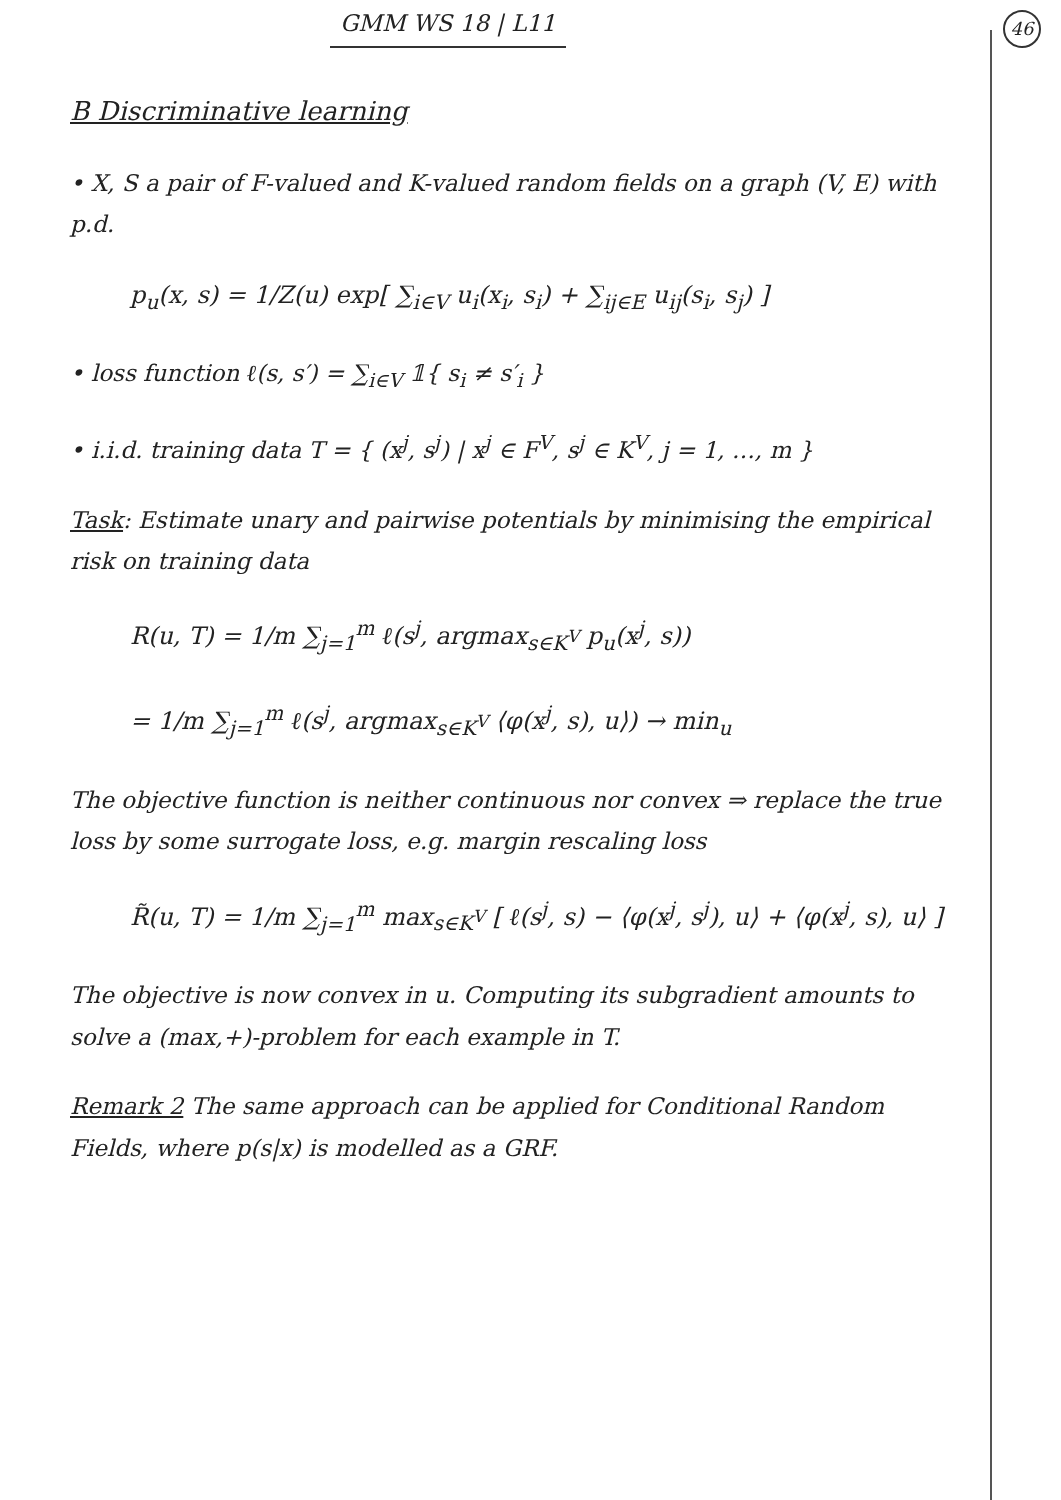GMM WS 18 | L11 46
B Discriminative learning
• X, S a pair of F-valued and K-valued random fields on a graph (V, E) with p.d.
p<sub>u</sub>(x, s) = 1/Z(u) exp[ ∑<sub>i∈V</sub> u<sub>i</sub>(x<sub>i</sub>, s<sub>i</sub>) + ∑<sub>ij∈E</sub> u<sub>ij</sub>(s<sub>i</sub>, s<sub>j</sub>) ]
• loss function ℓ(s, s′) = ∑<sub>i∈V</sub> 𝟙{ s<sub>i</sub> ≠ s′<sub>i</sub> }
• i.i.d. training data T = { (x<sup>j</sup>, s<sup>j</sup>) | x<sup>j</sup> ∈ F<sup>V</sup>, s<sup>j</sup> ∈ K<sup>V</sup>, j = 1, …, m }
Task: Estimate unary and pairwise potentials by minimising the empirical risk on training data
R(u, T) = 1/m ∑<sub>j=1</sub><sup>m</sup> ℓ(s<sup>j</sup>, argmax<sub>s∈K<sup>V</sup></sub> p<sub>u</sub>(x<sup>j</sup>, s))
= 1/m ∑<sub>j=1</sub><sup>m</sup> ℓ(s<sup>j</sup>, argmax<sub>s∈K<sup>V</sup></sub> ⟨φ(x<sup>j</sup>, s), u⟩) → min<sub>u</sub>
The objective function is neither continuous nor convex ⇒ replace the true loss by some surrogate loss, e.g. margin rescaling loss
R̃(u, T) = 1/m ∑<sub>j=1</sub><sup>m</sup> max<sub>s∈K<sup>V</sup></sub> [ ℓ(s<sup>j</sup>, s) − ⟨φ(x<sup>j</sup>, s<sup>j</sup>), u⟩ + ⟨φ(x<sup>j</sup>, s), u⟩ ]
The objective is now convex in u. Computing its subgradient amounts to solve a (max,+)-problem for each example in T.
Remark 2 The same approach can be applied for Conditional Random Fields, where p(s|x) is modelled as a GRF.